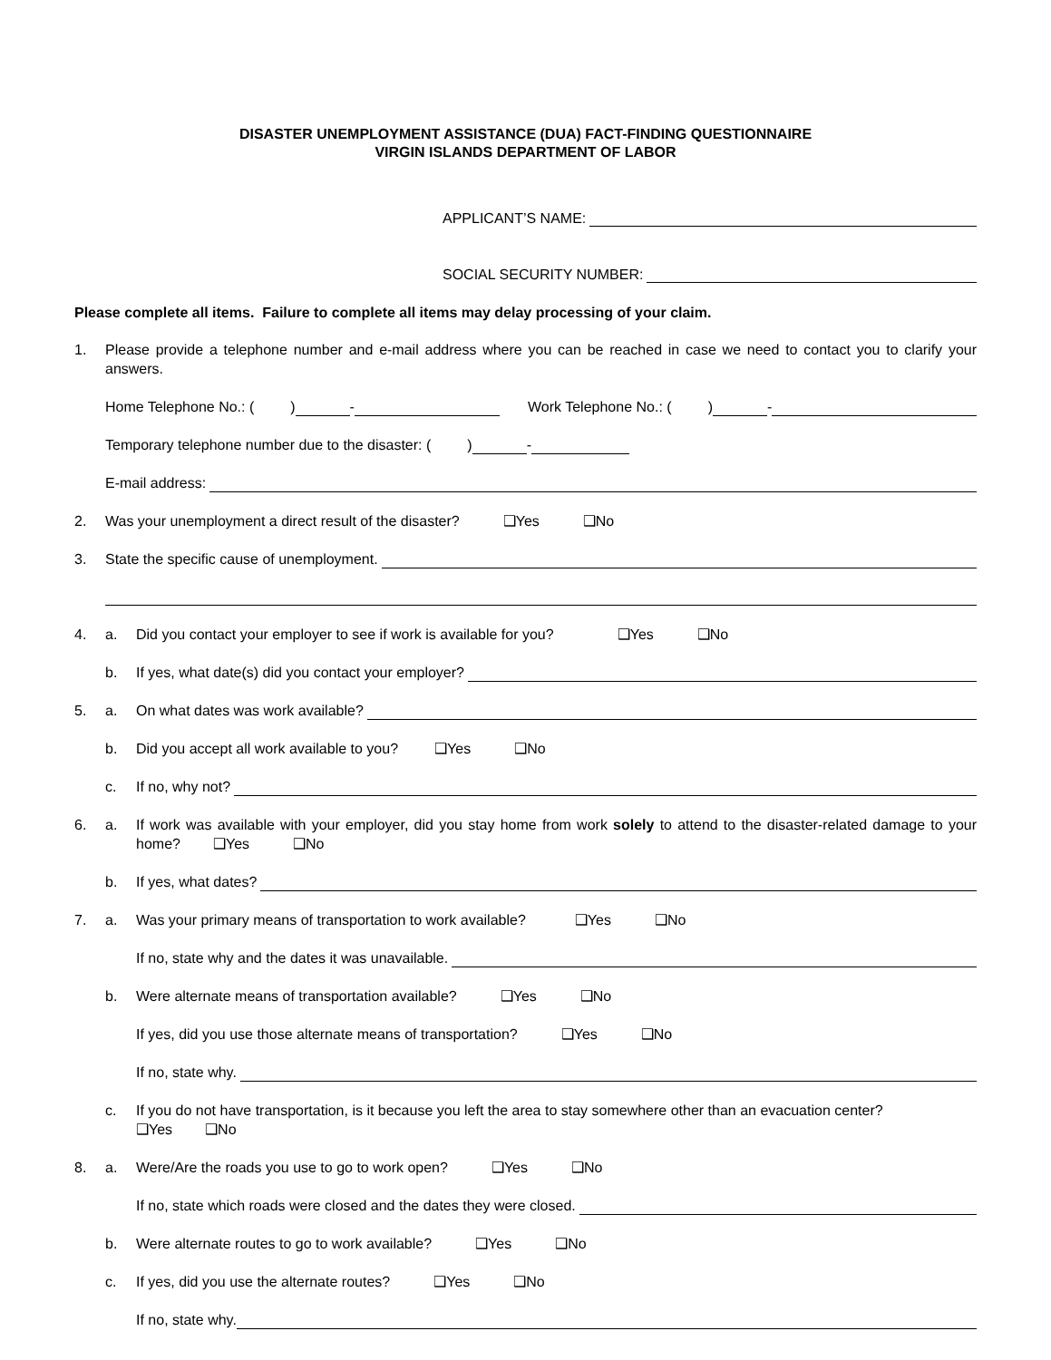DISASTER UNEMPLOYMENT ASSISTANCE (DUA) FACT-FINDING QUESTIONNAIRE
VIRGIN ISLANDS DEPARTMENT OF LABOR
APPLICANT’S NAME:
SOCIAL SECURITY NUMBER:
Please complete all items. Failure to complete all items may delay processing of your claim.
1. Please provide a telephone number and e-mail address where you can be reached in case we need to contact you to clarify your answers.
Home Telephone No.: ( ) - Work Telephone No.: ( ) -
Temporary telephone number due to the disaster: ( ) -
E-mail address:
2. Was your unemployment a direct result of the disaster? ❑Yes ❑No
3. State the specific cause of unemployment.
4. a. Did you contact your employer to see if work is available for you? ❑Yes ❑No
b. If yes, what date(s) did you contact your employer?
5. a. On what dates was work available?
b. Did you accept all work available to you? ❑Yes ❑No
c. If no, why not?
6. a. If work was available with your employer, did you stay home from work solely to attend to the disaster-related damage to your home? ❑Yes ❑No
b. If yes, what dates?
7. a. Was your primary means of transportation to work available? ❑Yes ❑No
If no, state why and the dates it was unavailable.
b. Were alternate means of transportation available? ❑Yes ❑No
If yes, did you use those alternate means of transportation? ❑Yes ❑No
If no, state why.
c. If you do not have transportation, is it because you left the area to stay somewhere other than an evacuation center?
❑Yes ❑No
8. a. Were/Are the roads you use to go to work open? ❑Yes ❑No
If no, state which roads were closed and the dates they were closed.
b. Were alternate routes to go to work available? ❑Yes ❑No
c. If yes, did you use the alternate routes? ❑Yes ❑No
If no, state why.